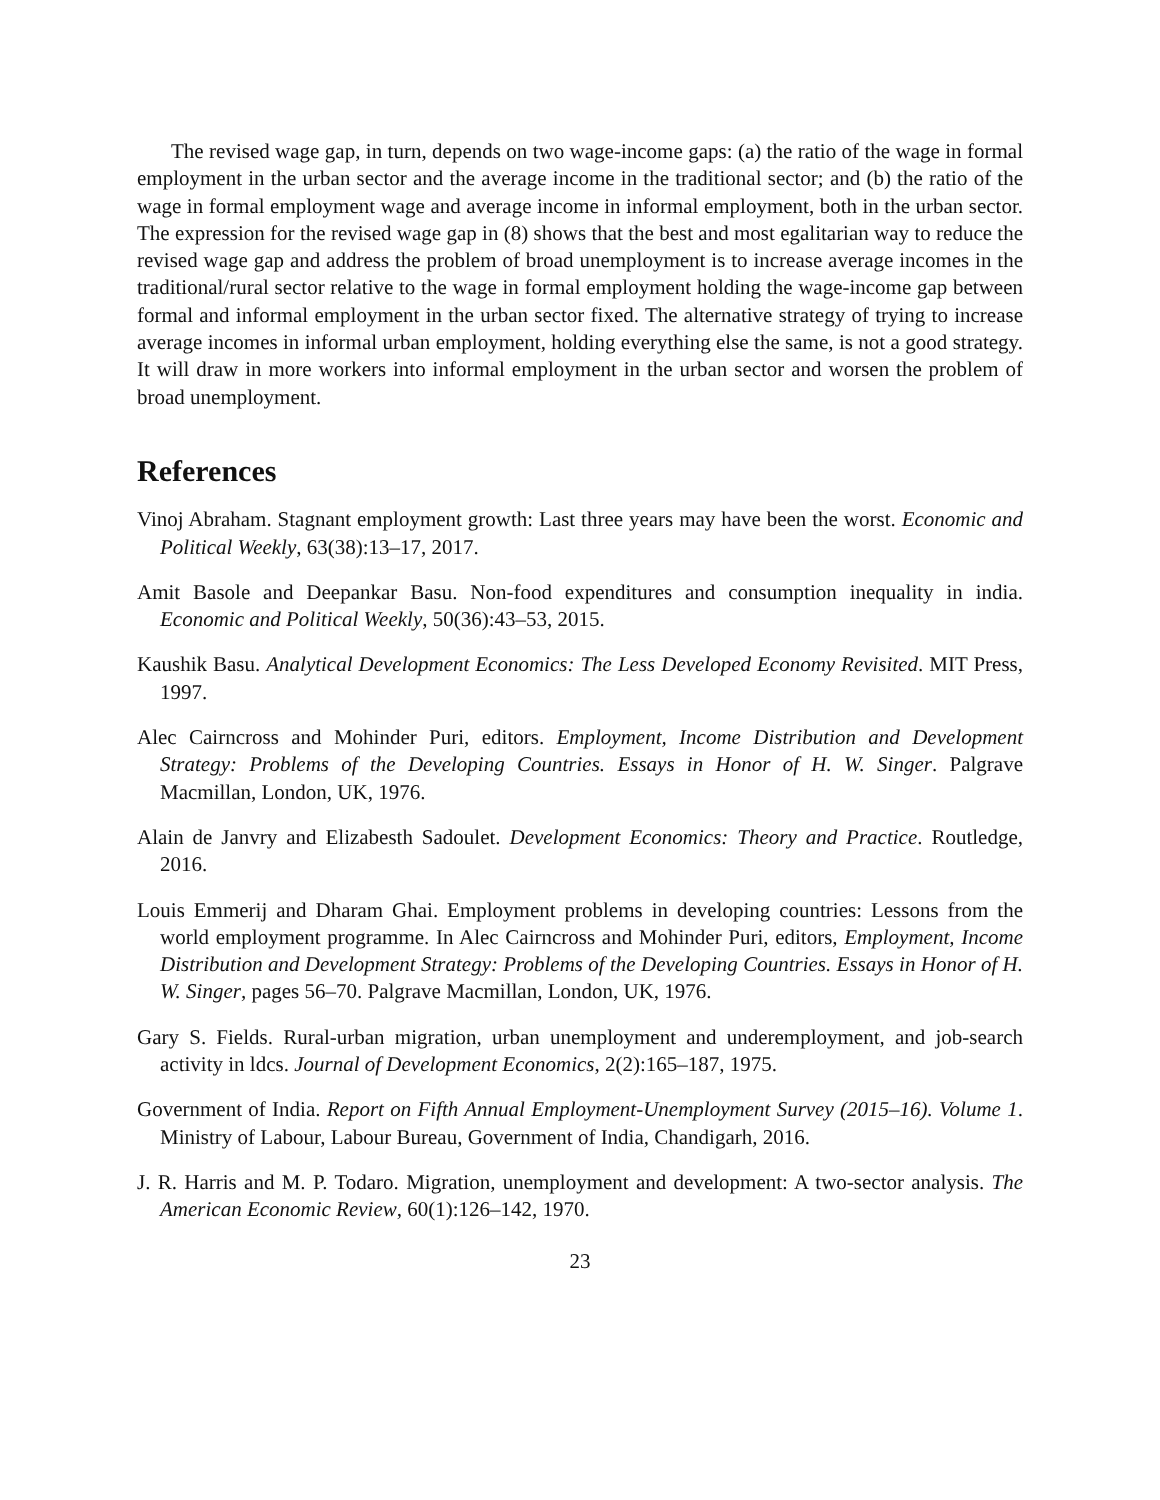The revised wage gap, in turn, depends on two wage-income gaps: (a) the ratio of the wage in formal employment in the urban sector and the average income in the traditional sector; and (b) the ratio of the wage in formal employment wage and average income in informal employment, both in the urban sector. The expression for the revised wage gap in (8) shows that the best and most egalitarian way to reduce the revised wage gap and address the problem of broad unemployment is to increase average incomes in the traditional/rural sector relative to the wage in formal employment holding the wage-income gap between formal and informal employment in the urban sector fixed. The alternative strategy of trying to increase average incomes in informal urban employment, holding everything else the same, is not a good strategy. It will draw in more workers into informal employment in the urban sector and worsen the problem of broad unemployment.
References
Vinoj Abraham. Stagnant employment growth: Last three years may have been the worst. Economic and Political Weekly, 63(38):13–17, 2017.
Amit Basole and Deepankar Basu. Non-food expenditures and consumption inequality in india. Economic and Political Weekly, 50(36):43–53, 2015.
Kaushik Basu. Analytical Development Economics: The Less Developed Economy Revisited. MIT Press, 1997.
Alec Cairncross and Mohinder Puri, editors. Employment, Income Distribution and Development Strategy: Problems of the Developing Countries. Essays in Honor of H. W. Singer. Palgrave Macmillan, London, UK, 1976.
Alain de Janvry and Elizabesth Sadoulet. Development Economics: Theory and Practice. Routledge, 2016.
Louis Emmerij and Dharam Ghai. Employment problems in developing countries: Lessons from the world employment programme. In Alec Cairncross and Mohinder Puri, editors, Employment, Income Distribution and Development Strategy: Problems of the Developing Countries. Essays in Honor of H. W. Singer, pages 56–70. Palgrave Macmillan, London, UK, 1976.
Gary S. Fields. Rural-urban migration, urban unemployment and underemployment, and job-search activity in ldcs. Journal of Development Economics, 2(2):165–187, 1975.
Government of India. Report on Fifth Annual Employment-Unemployment Survey (2015–16). Volume 1. Ministry of Labour, Labour Bureau, Government of India, Chandigarh, 2016.
J. R. Harris and M. P. Todaro. Migration, unemployment and development: A two-sector analysis. The American Economic Review, 60(1):126–142, 1970.
23